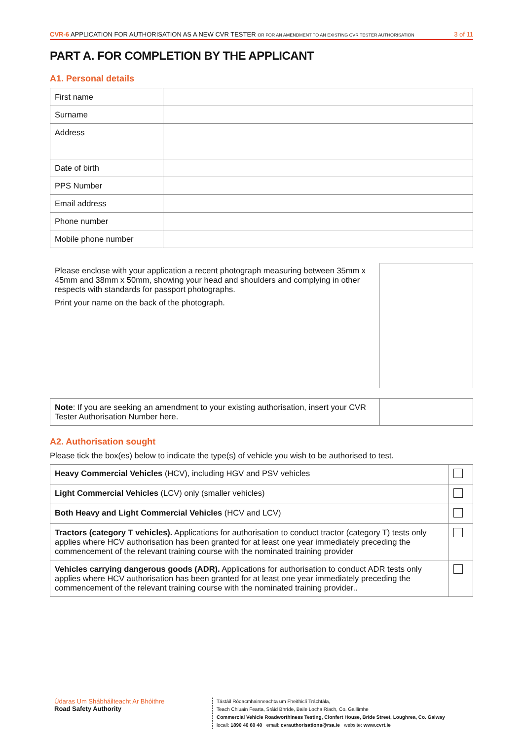CVR-6 APPLICATION FOR AUTHORISATION AS A NEW CVR TESTER OR FOR AN AMENDMENT TO AN EXISTING CVR TESTER AUTHORISATION
3 of 11
PART A. FOR COMPLETION BY THE APPLICANT
A1. Personal details
| First name | |
| Surname | |
| Address | |
| Date of birth | |
| PPS Number | |
| Email address | |
| Phone number | |
| Mobile phone number | |
Please enclose with your application a recent photograph measuring between 35mm x 45mm and 38mm x 50mm, showing your head and shoulders and complying in other respects with standards for passport photographs.
Print your name on the back of the photograph.
| Note : If you are seeking an amendment to your existing authorisation, insert your CVR Tester Authorisation Number here. | |
A2. Authorisation sought
Please tick the box(es) below to indicate the type(s) of vehicle you wish to be authorised to test.
| Heavy Commercial Vehicles (HCV), including HGV and PSV vehicles | |
| Light Commercial Vehicles (LCV) only (smaller vehicles) | |
| Both Heavy and Light Commercial Vehicles (HCV and LCV) | |
| Tractors (category T vehicles). Applications for authorisation to conduct tractor (category T) tests only applies where HCV authorisation has been granted for at least one year immediately preceding the commencement of the relevant training course with the nominated training provider | |
| Vehicles carrying dangerous goods (ADR). Applications for authorisation to conduct ADR tests only applies where HCV authorisation has been granted for at least one year immediately preceding the commencement of the relevant training course with the nominated training provider.. | |
Údaras Um Shábháilteacht Ar Bhóithre
Road Safety Authority
Tástáil Ródacmhainneachta um Fheithiclí Tráchtála,
Teach Chluain Fearta, Sráid Bhríde, Baile Locha Riach, Co. Gaillimhe
Commercial Vehicle Roadworthiness Testing, Clonfert House, Bride Street, Loughrea, Co. Galway
locall: 1890 40 60 40 email: cvrauthorisations@rsa.ie website: www.cvrt.ie